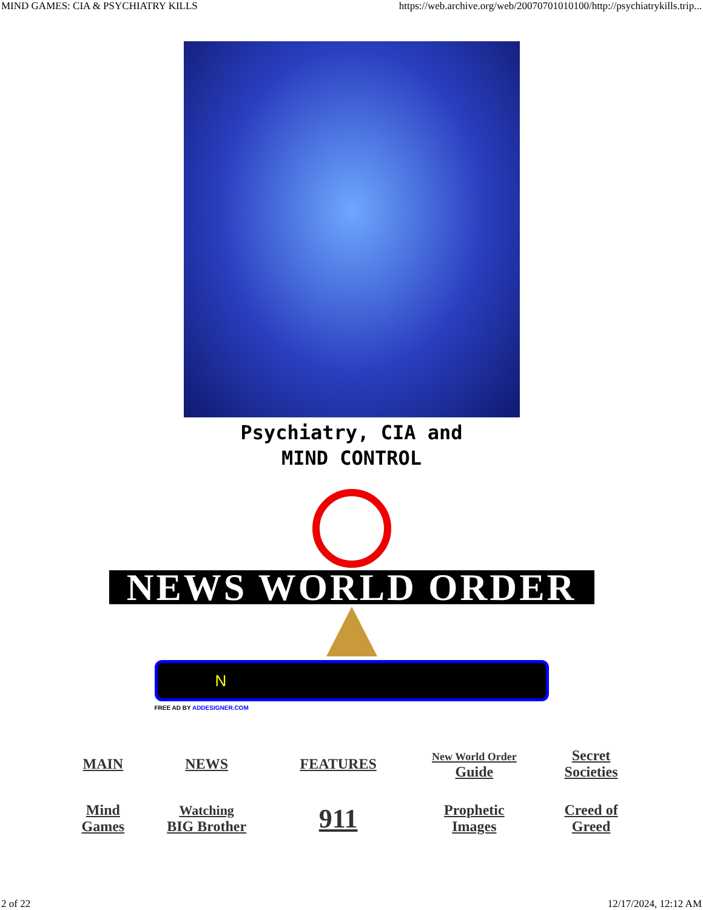MIND GAMES: CIA & PSYCHIATRY KILLS https://web.archive.org/web/20070701010100/http://psychiatrykills.trip...
Psychiatry, CIA and
MIND CONTROL
NEWS WORLD ORDER
N
FREE AD BY ADDESIGNER.COM
| MAIN | NEWS | FEATURES | New World Order Guide | Secret Societies |
| Mind Games | Watching BIG Brother | 911 | Prophetic Images | Creed of Greed |
2 of 22 12/17/2024, 12:12 AM